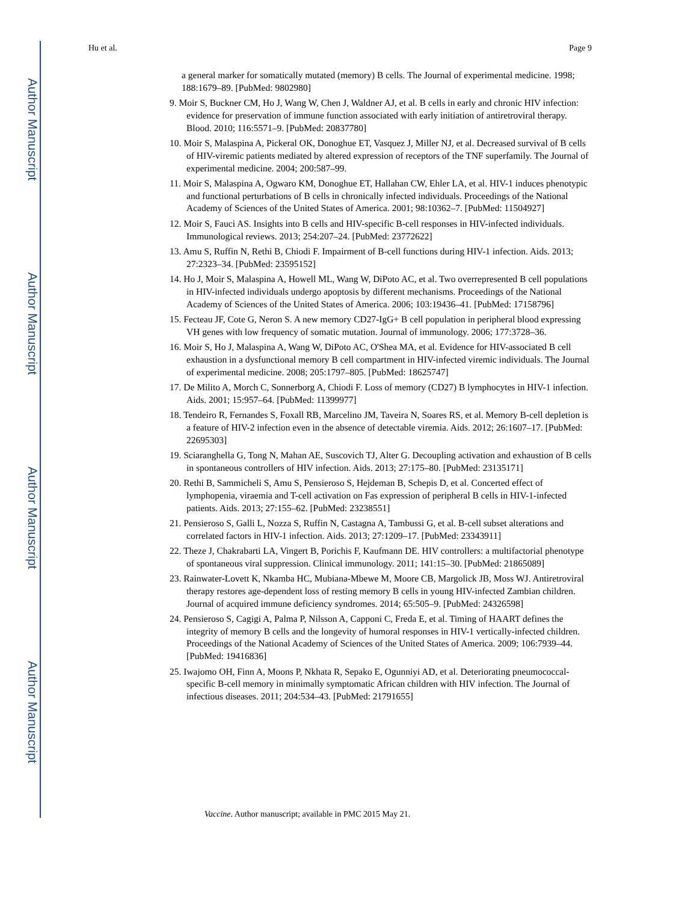Author Manuscript
Author Manuscript
Author Manuscript
Author Manuscript
Hu et al. Page 9
a general marker for somatically mutated (memory) B cells. The Journal of experimental medicine. 1998; 188:1679–89. [PubMed: 9802980]
9. Moir S, Buckner CM, Ho J, Wang W, Chen J, Waldner AJ, et al. B cells in early and chronic HIV infection: evidence for preservation of immune function associated with early initiation of antiretroviral therapy. Blood. 2010; 116:5571–9. [PubMed: 20837780]
10. Moir S, Malaspina A, Pickeral OK, Donoghue ET, Vasquez J, Miller NJ, et al. Decreased survival of B cells of HIV-viremic patients mediated by altered expression of receptors of the TNF superfamily. The Journal of experimental medicine. 2004; 200:587–99.
11. Moir S, Malaspina A, Ogwaro KM, Donoghue ET, Hallahan CW, Ehler LA, et al. HIV-1 induces phenotypic and functional perturbations of B cells in chronically infected individuals. Proceedings of the National Academy of Sciences of the United States of America. 2001; 98:10362–7. [PubMed: 11504927]
12. Moir S, Fauci AS. Insights into B cells and HIV-specific B-cell responses in HIV-infected individuals. Immunological reviews. 2013; 254:207–24. [PubMed: 23772622]
13. Amu S, Ruffin N, Rethi B, Chiodi F. Impairment of B-cell functions during HIV-1 infection. Aids. 2013; 27:2323–34. [PubMed: 23595152]
14. Ho J, Moir S, Malaspina A, Howell ML, Wang W, DiPoto AC, et al. Two overrepresented B cell populations in HIV-infected individuals undergo apoptosis by different mechanisms. Proceedings of the National Academy of Sciences of the United States of America. 2006; 103:19436–41. [PubMed: 17158796]
15. Fecteau JF, Cote G, Neron S. A new memory CD27-IgG+ B cell population in peripheral blood expressing VH genes with low frequency of somatic mutation. Journal of immunology. 2006; 177:3728–36.
16. Moir S, Ho J, Malaspina A, Wang W, DiPoto AC, O'Shea MA, et al. Evidence for HIV-associated B cell exhaustion in a dysfunctional memory B cell compartment in HIV-infected viremic individuals. The Journal of experimental medicine. 2008; 205:1797–805. [PubMed: 18625747]
17. De Milito A, Morch C, Sonnerborg A, Chiodi F. Loss of memory (CD27) B lymphocytes in HIV-1 infection. Aids. 2001; 15:957–64. [PubMed: 11399977]
18. Tendeiro R, Fernandes S, Foxall RB, Marcelino JM, Taveira N, Soares RS, et al. Memory B-cell depletion is a feature of HIV-2 infection even in the absence of detectable viremia. Aids. 2012; 26:1607–17. [PubMed: 22695303]
19. Sciaranghella G, Tong N, Mahan AE, Suscovich TJ, Alter G. Decoupling activation and exhaustion of B cells in spontaneous controllers of HIV infection. Aids. 2013; 27:175–80. [PubMed: 23135171]
20. Rethi B, Sammicheli S, Amu S, Pensieroso S, Hejdeman B, Schepis D, et al. Concerted effect of lymphopenia, viraemia and T-cell activation on Fas expression of peripheral B cells in HIV-1-infected patients. Aids. 2013; 27:155–62. [PubMed: 23238551]
21. Pensieroso S, Galli L, Nozza S, Ruffin N, Castagna A, Tambussi G, et al. B-cell subset alterations and correlated factors in HIV-1 infection. Aids. 2013; 27:1209–17. [PubMed: 23343911]
22. Theze J, Chakrabarti LA, Vingert B, Porichis F, Kaufmann DE. HIV controllers: a multifactorial phenotype of spontaneous viral suppression. Clinical immunology. 2011; 141:15–30. [PubMed: 21865089]
23. Rainwater-Lovett K, Nkamba HC, Mubiana-Mbewe M, Moore CB, Margolick JB, Moss WJ. Antiretroviral therapy restores age-dependent loss of resting memory B cells in young HIV-infected Zambian children. Journal of acquired immune deficiency syndromes. 2014; 65:505–9. [PubMed: 24326598]
24. Pensieroso S, Cagigi A, Palma P, Nilsson A, Capponi C, Freda E, et al. Timing of HAART defines the integrity of memory B cells and the longevity of humoral responses in HIV-1 vertically-infected children. Proceedings of the National Academy of Sciences of the United States of America. 2009; 106:7939–44. [PubMed: 19416836]
25. Iwajomo OH, Finn A, Moons P, Nkhata R, Sepako E, Ogunniyi AD, et al. Deteriorating pneumococcal-specific B-cell memory in minimally symptomatic African children with HIV infection. The Journal of infectious diseases. 2011; 204:534–43. [PubMed: 21791655]
Vaccine. Author manuscript; available in PMC 2015 May 21.